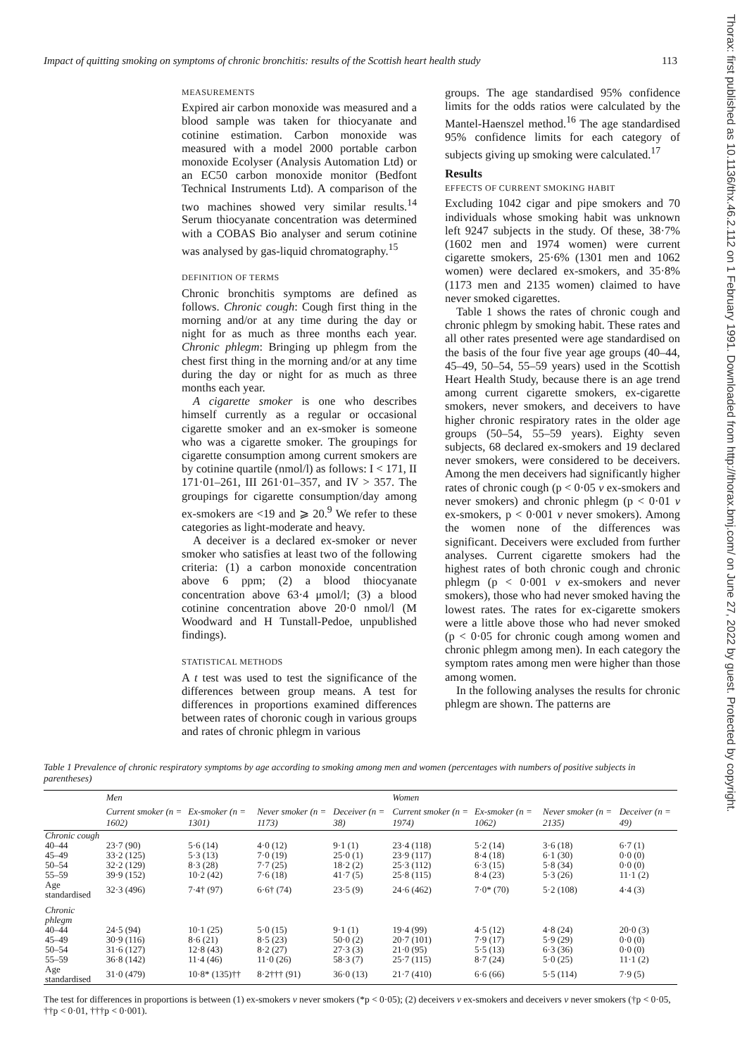Impact of quitting smoking on symptoms of chronic bronchitis: results of the Scottish heart health study 113
MEASUREMENTS
Expired air carbon monoxide was measured and a blood sample was taken for thiocyanate and cotinine estimation. Carbon monoxide was measured with a model 2000 portable carbon monoxide Ecolyser (Analysis Automation Ltd) or an EC50 carbon monoxide monitor (Bedfont Technical Instruments Ltd). A comparison of the two machines showed very similar results.<sup>14</sup> Serum thiocyanate concentration was determined with a COBAS Bio analyser and serum cotinine was analysed by gas-liquid chromatography.<sup>15</sup>
DEFINITION OF TERMS
Chronic bronchitis symptoms are defined as follows. Chronic cough: Cough first thing in the morning and/or at any time during the day or night for as much as three months each year. Chronic phlegm: Bringing up phlegm from the chest first thing in the morning and/or at any time during the day or night for as much as three months each year.
A cigarette smoker is one who describes himself currently as a regular or occasional cigarette smoker and an ex-smoker is someone who was a cigarette smoker. The groupings for cigarette consumption among current smokers are by cotinine quartile (nmol/l) as follows: I < 171, II 171·01–261, III 261·01–357, and IV > 357. The groupings for cigarette consumption/day among ex-smokers are <19 and ⩾ 20.<sup>9</sup> We refer to these categories as light-moderate and heavy.
A deceiver is a declared ex-smoker or never smoker who satisfies at least two of the following criteria: (1) a carbon monoxide concentration above 6 ppm; (2) a blood thiocyanate concentration above 63·4 μmol/l; (3) a blood cotinine concentration above 20·0 nmol/l (M Woodward and H Tunstall-Pedoe, unpublished findings).
STATISTICAL METHODS
A t test was used to test the significance of the differences between group means. A test for differences in proportions examined differences between rates of choronic cough in various groups and rates of chronic phlegm in various
groups. The age standardised 95% confidence limits for the odds ratios were calculated by the Mantel-Haenszel method.<sup>16</sup> The age standardised 95% confidence limits for each category of subjects giving up smoking were calculated.<sup>17</sup>
Results
EFFECTS OF CURRENT SMOKING HABIT
Excluding 1042 cigar and pipe smokers and 70 individuals whose smoking habit was unknown left 9247 subjects in the study. Of these, 38·7% (1602 men and 1974 women) were current cigarette smokers, 25·6% (1301 men and 1062 women) were declared ex-smokers, and 35·8% (1173 men and 2135 women) claimed to have never smoked cigarettes.
Table 1 shows the rates of chronic cough and chronic phlegm by smoking habit. These rates and all other rates presented were age standardised on the basis of the four five year age groups (40–44, 45–49, 50–54, 55–59 years) used in the Scottish Heart Health Study, because there is an age trend among current cigarette smokers, ex-cigarette smokers, never smokers, and deceivers to have higher chronic respiratory rates in the older age groups (50–54, 55–59 years). Eighty seven subjects, 68 declared ex-smokers and 19 declared never smokers, were considered to be deceivers. Among the men deceivers had significantly higher rates of chronic cough (p < 0·05 v ex-smokers and never smokers) and chronic phlegm (p < 0·01 v ex-smokers, p < 0·001 v never smokers). Among the women none of the differences was significant. Deceivers were excluded from further analyses. Current cigarette smokers had the highest rates of both chronic cough and chronic phlegm (p < 0·001 v ex-smokers and never smokers), those who had never smoked having the lowest rates. The rates for ex-cigarette smokers were a little above those who had never smoked (p < 0·05 for chronic cough among women and chronic phlegm among men). In each category the symptom rates among men were higher than those among women.
In the following analyses the results for chronic phlegm are shown. The patterns are
Thorax: first published as 10.1136/thx.46.2.112 on 1 February 1991. Downloaded from http://thorax.bmj.com/ on June 27, 2022 by guest. Protected by copyright.
Table 1 Prevalence of chronic respiratory symptoms by age according to smoking among men and women (percentages with numbers of positive subjects in parentheses)
| | Men | | | | Women | | | |
| --- | --- | --- | --- | --- | --- | --- | --- | --- |
| | Current smoker (n = 1602) | Ex-smoker (n = 1301) | Never smoker (n = 1173) | Deceiver (n = 38) | Current smoker (n = 1974) | Ex-smoker (n = 1062) | Never smoker (n = 2135) | Deceiver (n = 49) |
| Chronic cough | | | | | | | | |
| 40–44 | 23·7 (90) | 5·6 (14) | 4·0 (12) | 9·1 (1) | 23·4 (118) | 5·2 (14) | 3·6 (18) | 6·7 (1) |
| 45–49 | 33·2 (125) | 5·3 (13) | 7·0 (19) | 25·0 (1) | 23·9 (117) | 8·4 (18) | 6·1 (30) | 0·0 (0) |
| 50–54 | 32·2 (129) | 8·3 (28) | 7·7 (25) | 18·2 (2) | 25·3 (112) | 6·3 (15) | 5·8 (34) | 0·0 (0) |
| 55–59 | 39·9 (152) | 10·2 (42) | 7·6 (18) | 41·7 (5) | 25·8 (115) | 8·4 (23) | 5·3 (26) | 11·1 (2) |
| Age standardised | 32·3 (496) | 7·4† (97) | 6·6† (74) | 23·5 (9) | 24·6 (462) | 7·0* (70) | 5·2 (108) | 4·4 (3) |
| Chronic phlegm | | | | | | | | |
| 40–44 | 24·5 (94) | 10·1 (25) | 5·0 (15) | 9·1 (1) | 19·4 (99) | 4·5 (12) | 4·8 (24) | 20·0 (3) |
| 45–49 | 30·9 (116) | 8·6 (21) | 8·5 (23) | 50·0 (2) | 20·7 (101) | 7·9 (17) | 5·9 (29) | 0·0 (0) |
| 50–54 | 31·6 (127) | 12·8 (43) | 8·2 (27) | 27·3 (3) | 21·0 (95) | 5·5 (13) | 6·3 (36) | 0·0 (0) |
| 55–59 | 36·8 (142) | 11·4 (46) | 11·0 (26) | 58·3 (7) | 25·7 (115) | 8·7 (24) | 5·0 (25) | 11·1 (2) |
| Age standardised | 31·0 (479) | 10·8* (135)†† | 8·2††† (91) | 36·0 (13) | 21·7 (410) | 6·6 (66) | 5·5 (114) | 7·9 (5) |
The test for differences in proportions is between (1) ex-smokers v never smokers (*p < 0·05); (2) deceivers v ex-smokers and deceivers v never smokers (†p < 0·05, ††p < 0·01, †††p < 0·001).